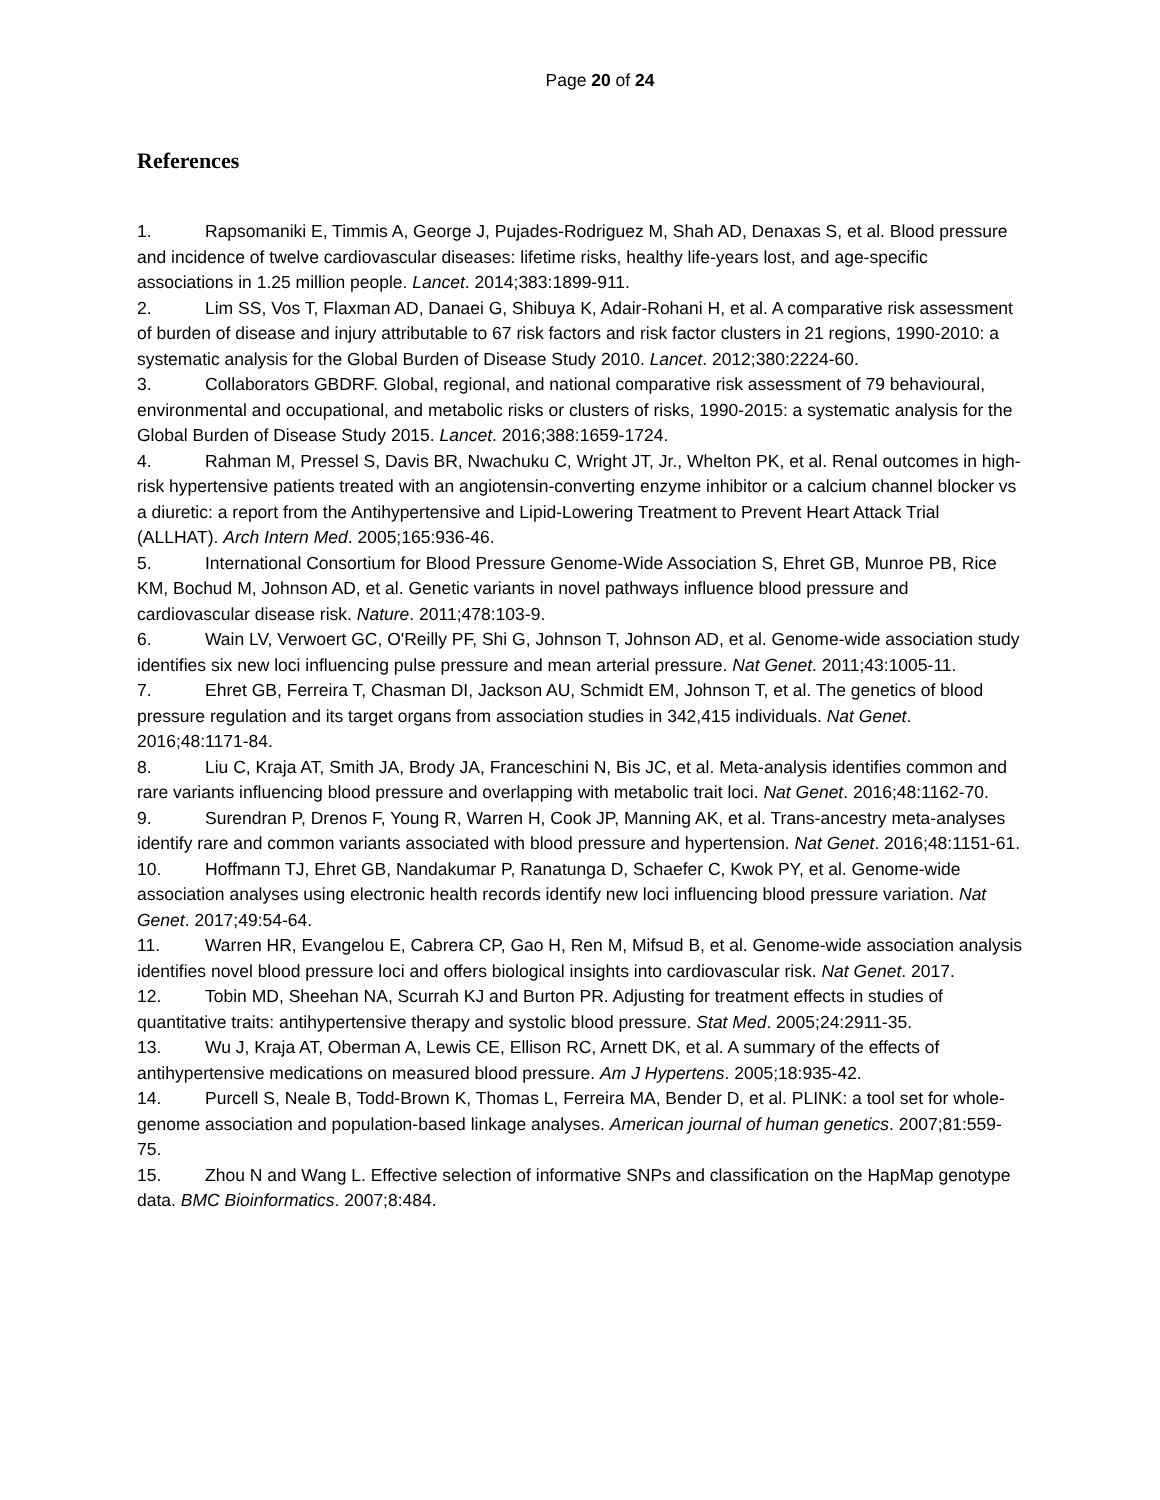Page 20 of 24
References
1. Rapsomaniki E, Timmis A, George J, Pujades-Rodriguez M, Shah AD, Denaxas S, et al. Blood pressure and incidence of twelve cardiovascular diseases: lifetime risks, healthy life-years lost, and age-specific associations in 1.25 million people. Lancet. 2014;383:1899-911.
2. Lim SS, Vos T, Flaxman AD, Danaei G, Shibuya K, Adair-Rohani H, et al. A comparative risk assessment of burden of disease and injury attributable to 67 risk factors and risk factor clusters in 21 regions, 1990-2010: a systematic analysis for the Global Burden of Disease Study 2010. Lancet. 2012;380:2224-60.
3. Collaborators GBDRF. Global, regional, and national comparative risk assessment of 79 behavioural, environmental and occupational, and metabolic risks or clusters of risks, 1990-2015: a systematic analysis for the Global Burden of Disease Study 2015. Lancet. 2016;388:1659-1724.
4. Rahman M, Pressel S, Davis BR, Nwachuku C, Wright JT, Jr., Whelton PK, et al. Renal outcomes in high-risk hypertensive patients treated with an angiotensin-converting enzyme inhibitor or a calcium channel blocker vs a diuretic: a report from the Antihypertensive and Lipid-Lowering Treatment to Prevent Heart Attack Trial (ALLHAT). Arch Intern Med. 2005;165:936-46.
5. International Consortium for Blood Pressure Genome-Wide Association S, Ehret GB, Munroe PB, Rice KM, Bochud M, Johnson AD, et al. Genetic variants in novel pathways influence blood pressure and cardiovascular disease risk. Nature. 2011;478:103-9.
6. Wain LV, Verwoert GC, O'Reilly PF, Shi G, Johnson T, Johnson AD, et al. Genome-wide association study identifies six new loci influencing pulse pressure and mean arterial pressure. Nat Genet. 2011;43:1005-11.
7. Ehret GB, Ferreira T, Chasman DI, Jackson AU, Schmidt EM, Johnson T, et al. The genetics of blood pressure regulation and its target organs from association studies in 342,415 individuals. Nat Genet. 2016;48:1171-84.
8. Liu C, Kraja AT, Smith JA, Brody JA, Franceschini N, Bis JC, et al. Meta-analysis identifies common and rare variants influencing blood pressure and overlapping with metabolic trait loci. Nat Genet. 2016;48:1162-70.
9. Surendran P, Drenos F, Young R, Warren H, Cook JP, Manning AK, et al. Trans-ancestry meta-analyses identify rare and common variants associated with blood pressure and hypertension. Nat Genet. 2016;48:1151-61.
10. Hoffmann TJ, Ehret GB, Nandakumar P, Ranatunga D, Schaefer C, Kwok PY, et al. Genome-wide association analyses using electronic health records identify new loci influencing blood pressure variation. Nat Genet. 2017;49:54-64.
11. Warren HR, Evangelou E, Cabrera CP, Gao H, Ren M, Mifsud B, et al. Genome-wide association analysis identifies novel blood pressure loci and offers biological insights into cardiovascular risk. Nat Genet. 2017.
12. Tobin MD, Sheehan NA, Scurrah KJ and Burton PR. Adjusting for treatment effects in studies of quantitative traits: antihypertensive therapy and systolic blood pressure. Stat Med. 2005;24:2911-35.
13. Wu J, Kraja AT, Oberman A, Lewis CE, Ellison RC, Arnett DK, et al. A summary of the effects of antihypertensive medications on measured blood pressure. Am J Hypertens. 2005;18:935-42.
14. Purcell S, Neale B, Todd-Brown K, Thomas L, Ferreira MA, Bender D, et al. PLINK: a tool set for whole-genome association and population-based linkage analyses. American journal of human genetics. 2007;81:559-75.
15. Zhou N and Wang L. Effective selection of informative SNPs and classification on the HapMap genotype data. BMC Bioinformatics. 2007;8:484.